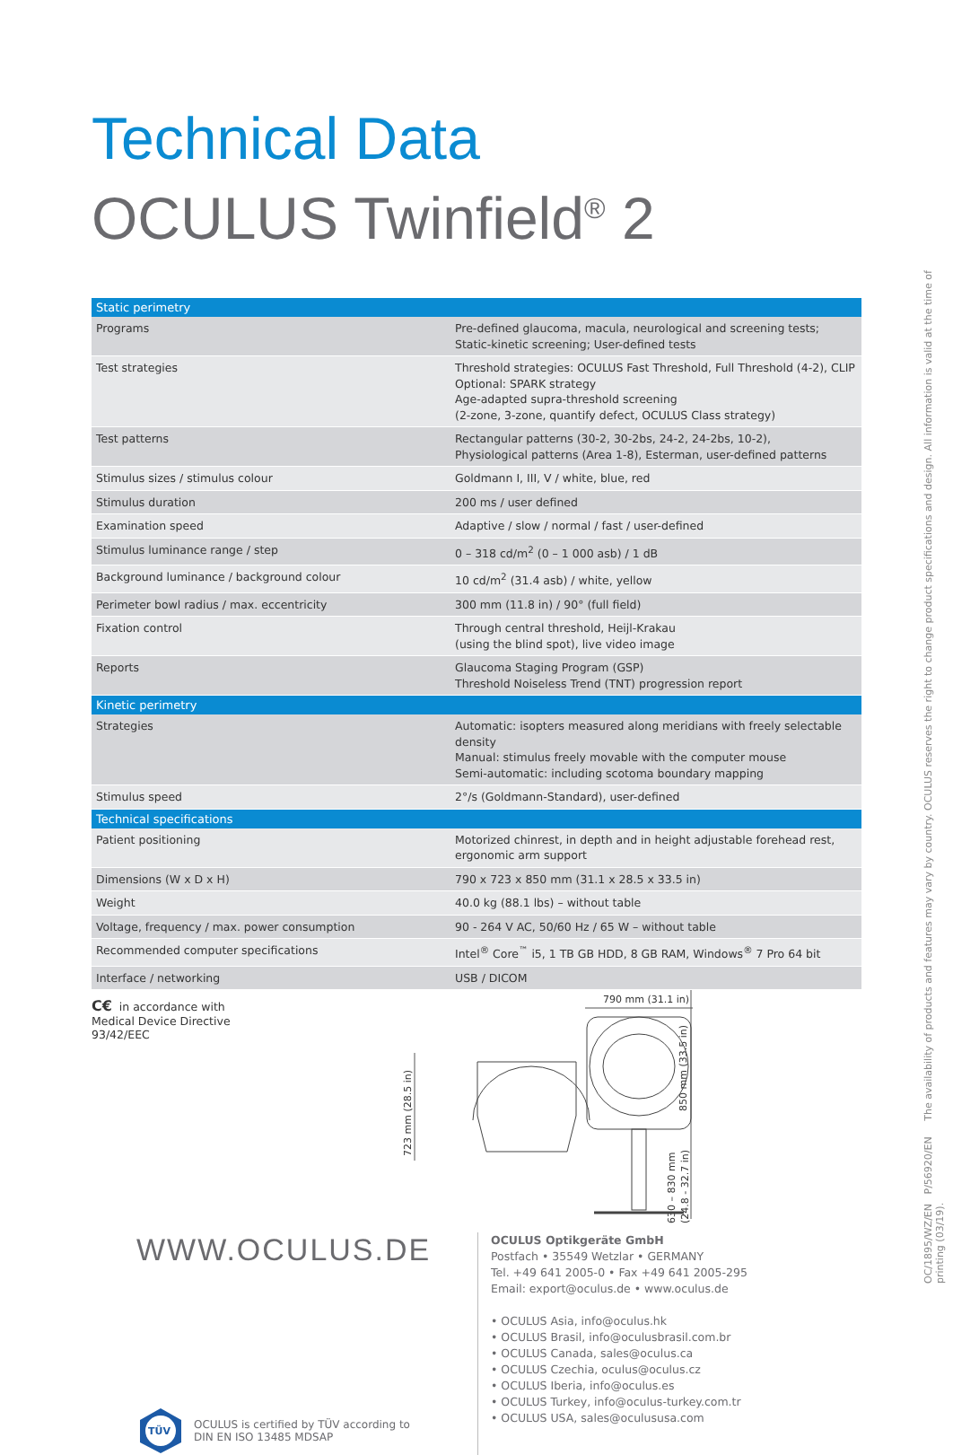Technical Data
OCULUS Twinfield<sup>®</sup> 2
| Static perimetry | |
| --- | --- |
| Programs | Pre-defined glaucoma, macula, neurological and screening tests; Static-kinetic screening; User-defined tests |
| Test strategies | Threshold strategies: OCULUS Fast Threshold, Full Threshold (4-2), CLIP Optional: SPARK strategy Age-adapted supra-threshold screening (2-zone, 3-zone, quantify defect, OCULUS Class strategy) |
| Test patterns | Rectangular patterns (30-2, 30-2bs, 24-2, 24-2bs, 10-2), Physiological patterns (Area 1-8), Esterman, user-defined patterns |
| Stimulus sizes / stimulus colour | Goldmann I, III, V / white, blue, red |
| Stimulus duration | 200 ms / user defined |
| Examination speed | Adaptive / slow / normal / fast / user-defined |
| Stimulus luminance range / step | 0 – 318 cd/m<sup>2</sup> (0 – 1 000 asb) / 1 dB |
| Background luminance / background colour | 10 cd/m<sup>2</sup> (31.4 asb) / white, yellow |
| Perimeter bowl radius / max. eccentricity | 300 mm (11.8 in) / 90° (full field) |
| Fixation control | Through central threshold, Heijl-Krakau (using the blind spot), live video image |
| Reports | Glaucoma Staging Program (GSP) Threshold Noiseless Trend (TNT) progression report |
| Kinetic perimetry | |
| Strategies | Automatic: isopters measured along meridians with freely selectable density Manual: stimulus freely movable with the computer mouse Semi-automatic: including scotoma boundary mapping |
| Stimulus speed | 2°/s (Goldmann-Standard), user-defined |
| Technical specifications | |
| Patient positioning | Motorized chinrest, in depth and in height adjustable forehead rest, ergonomic arm support |
| Dimensions (W x D x H) | 790 x 723 x 850 mm (31.1 x 28.5 x 33.5 in) |
| Weight | 40.0 kg (88.1 lbs) – without table |
| Voltage, frequency / max. power consumption | 90 - 264 V AC, 50/60 Hz / 65 W – without table |
| Recommended computer specifications | Intel<sup>®</sup> Core<sup>™</sup> i5, 1 TB GB HDD, 8 GB RAM, Windows<sup>®</sup> 7 Pro 64 bit |
| Interface / networking | USB / DICOM |
C€ in accordance with Medical Device Directive 93/42/EEC
723 mm (28.5 in)
850 mm (33.5 in)
630 – 830 mm
(24.8 - 32.7 in)
790 mm (31.1 in)
WWW.OCULUS.DE
TÜV
OCULUS is certified by TÜV according to
DIN EN ISO 13485 MDSAP
OCULUS Optikgeräte GmbH
Postfach • 35549 Wetzlar • GERMANY
Tel. +49 641 2005-0 • Fax +49 641 2005-295
Email: export@oculus.de • www.oculus.de
• OCULUS Asia, info@oculus.hk
• OCULUS Brasil, info@oculusbrasil.com.br
• OCULUS Canada, sales@oculus.ca
• OCULUS Czechia, oculus@oculus.cz
• OCULUS Iberia, info@oculus.es
• OCULUS Turkey, info@oculus-turkey.com.tr
• OCULUS USA, sales@oculususa.com
OC/1895/WZ/EN P/56920/EN The availability of products and features may vary by country. OCULUS reserves the right to change product specifications and design. All information is valid at the time of printing (03/19).